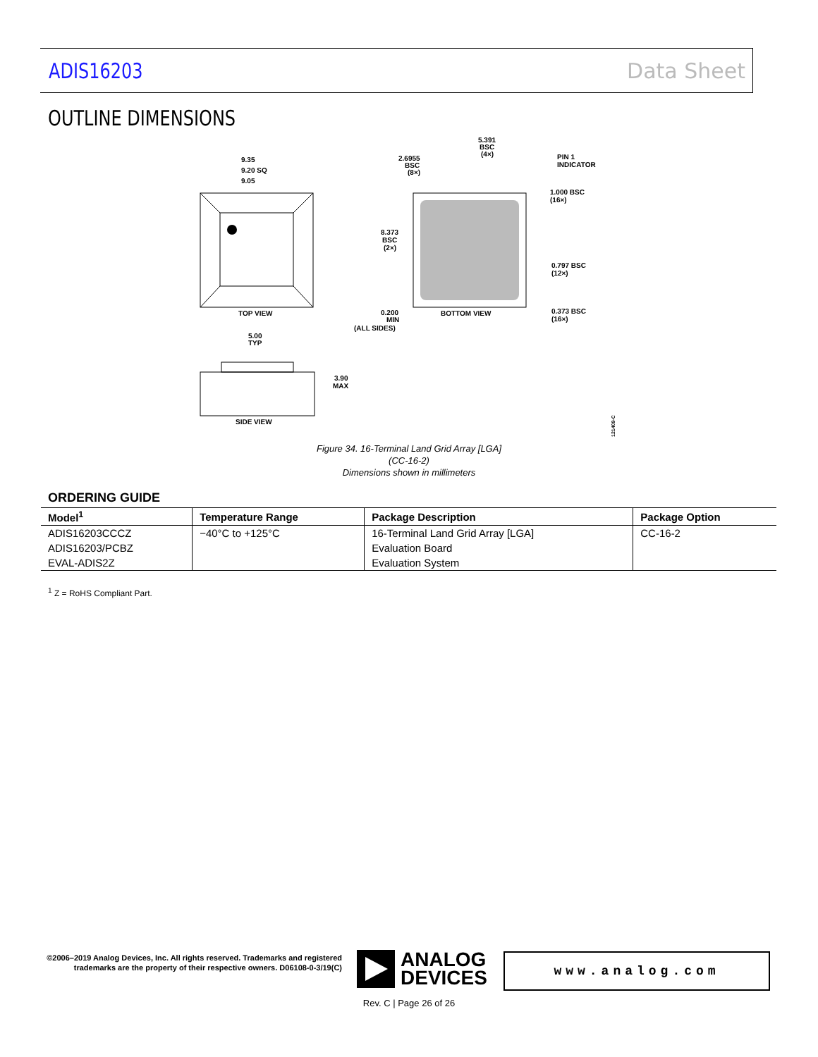ADIS16203 Data Sheet
OUTLINE DIMENSIONS
9.35
9.20 SQ
9.05
TOP VIEW
5.391
BSC
(4×)
2.6955
BSC
(8×)
PIN 1
INDICATOR
1.000 BSC
(16×)
8.373
BSC
(2×)
0.797 BSC
(12×)
0.373 BSC
(16×)
0.200
MIN
(ALL SIDES)
BOTTOM VIEW
5.00
TYP
3.90
MAX
SIDE VIEW
121409-C
Figure 34. 16-Terminal Land Grid Array [LGA]
(CC-16-2)
Dimensions shown in millimeters
ORDERING GUIDE
| Model<sup>1</sup> | Temperature Range | Package Description | Package Option |
| --- | --- | --- | --- |
| ADIS16203CCCZ | −40°C to +125°C | 16-Terminal Land Grid Array [LGA] | CC-16-2 |
| ADIS16203/PCBZ | | Evaluation Board | |
| EVAL-ADIS2Z | | Evaluation System | |
<sup>1</sup> Z = RoHS Compliant Part.
©2006–2019 Analog Devices, Inc. All rights reserved. Trademarks and registered trademarks are the property of their respective owners. D06108-0-3/19(C)
ANALOG
DEVICES
www.analog.com
Rev. C | Page 26 of 26